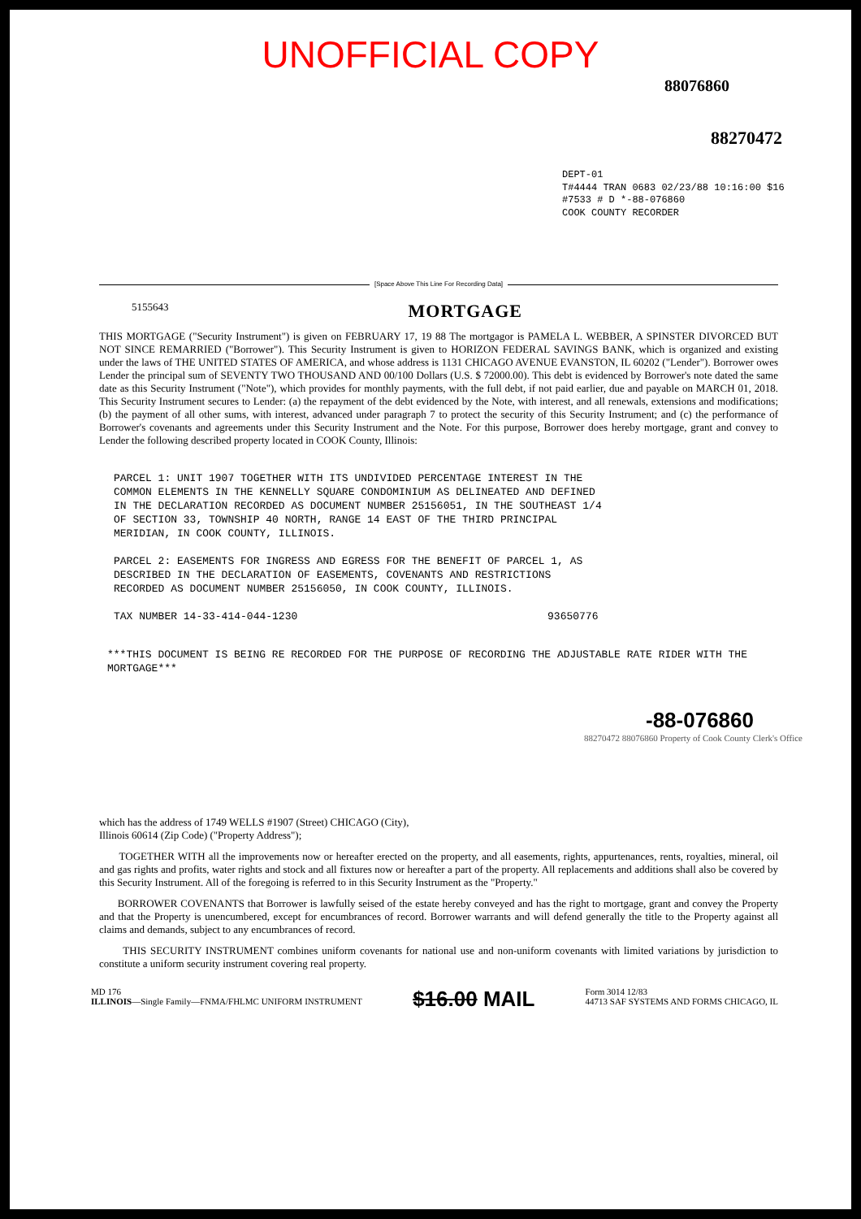UNOFFICIAL COPY
88076860
88270472
DEPT-01
T#4444 TRAN 0683 02/23/88 10:16:00 $16
#7533 # D *-88-076860
COOK COUNTY RECORDER
[Space Above This Line For Recording Data]
5155643
MORTGAGE
THIS MORTGAGE ("Security Instrument") is given on FEBRUARY 17, 19 88 The mortgagor is PAMELA L. WEBBER, A SPINSTER DIVORCED BUT NOT SINCE REMARRIED ("Borrower"). This Security Instrument is given to HORIZON FEDERAL SAVINGS BANK, which is organized and existing under the laws of THE UNITED STATES OF AMERICA, and whose address is 1131 CHICAGO AVENUE EVANSTON, IL 60202 ("Lender"). Borrower owes Lender the principal sum of SEVENTY TWO THOUSAND AND 00/100 Dollars (U.S. $ 72000.00). This debt is evidenced by Borrower's note dated the same date as this Security Instrument ("Note"), which provides for monthly payments, with the full debt, if not paid earlier, due and payable on MARCH 01, 2018. This Security Instrument secures to Lender: (a) the repayment of the debt evidenced by the Note, with interest, and all renewals, extensions and modifications; (b) the payment of all other sums, with interest, advanced under paragraph 7 to protect the security of this Security Instrument; and (c) the performance of Borrower's covenants and agreements under this Security Instrument and the Note. For this purpose, Borrower does hereby mortgage, grant and convey to Lender the following described property located in COOK County, Illinois:
PARCEL 1: UNIT 1907 TOGETHER WITH ITS UNDIVIDED PERCENTAGE INTEREST IN THE COMMON ELEMENTS IN THE KENNELLY SQUARE CONDOMINIUM AS DELINEATED AND DEFINED IN THE DECLARATION RECORDED AS DOCUMENT NUMBER 25156051, IN THE SOUTHEAST 1/4 OF SECTION 33, TOWNSHIP 40 NORTH, RANGE 14 EAST OF THE THIRD PRINCIPAL MERIDIAN, IN COOK COUNTY, ILLINOIS.
PARCEL 2: EASEMENTS FOR INGRESS AND EGRESS FOR THE BENEFIT OF PARCEL 1, AS DESCRIBED IN THE DECLARATION OF EASEMENTS, COVENANTS AND RESTRICTIONS RECORDED AS DOCUMENT NUMBER 25156050, IN COOK COUNTY, ILLINOIS.
TAX NUMBER 14-33-414-044-1230 93650776
***THIS DOCUMENT IS BEING RE RECORDED FOR THE PURPOSE OF RECORDING THE ADJUSTABLE RATE RIDER WITH THE MORTGAGE***
-88-076860
88270472 88076860 Property of Cook County Clerk's Office
which has the address of 1749 WELLS #1907 (Street) CHICAGO (City),
Illinois 60614 (Zip Code) ("Property Address");
TOGETHER WITH all the improvements now or hereafter erected on the property, and all easements, rights, appurtenances, rents, royalties, mineral, oil and gas rights and profits, water rights and stock and all fixtures now or hereafter a part of the property. All replacements and additions shall also be covered by this Security Instrument. All of the foregoing is referred to in this Security Instrument as the "Property."
BORROWER COVENANTS that Borrower is lawfully seised of the estate hereby conveyed and has the right to mortgage, grant and convey the Property and that the Property is unencumbered, except for encumbrances of record. Borrower warrants and will defend generally the title to the Property against all claims and demands, subject to any encumbrances of record.
THIS SECURITY INSTRUMENT combines uniform covenants for national use and non-uniform covenants with limited variations by jurisdiction to constitute a uniform security instrument covering real property.
MD 176
ILLINOIS—Single Family—FNMA/FHLMC UNIFORM INSTRUMENT $16.00 MAIL Form 3014 12/83
44713 SAF SYSTEMS AND FORMS CHICAGO, IL